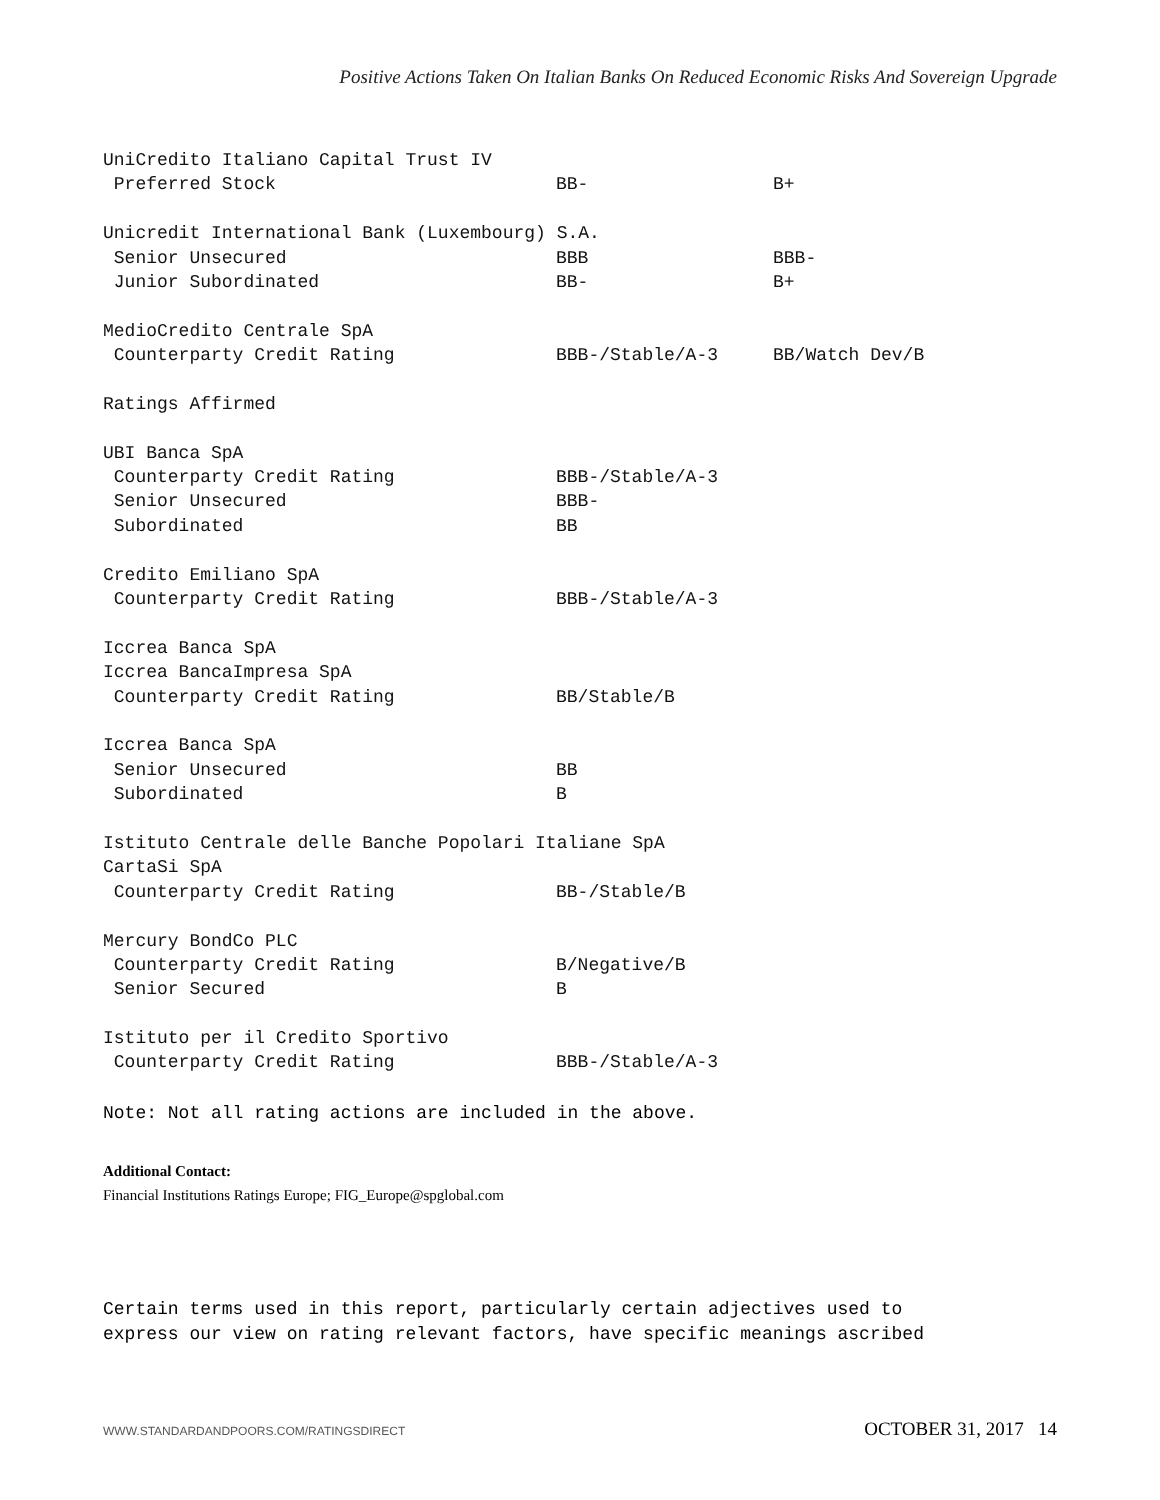Positive Actions Taken On Italian Banks On Reduced Economic Risks And Sovereign Upgrade
| UniCredito Italiano Capital Trust IV | | |
| Preferred Stock | BB- | B+ |
| Unicredit International Bank (Luxembourg) S.A. | | |
| Senior Unsecured | BBB | BBB- |
| Junior Subordinated | BB- | B+ |
| MedioCredito Centrale SpA | | |
| Counterparty Credit Rating | BBB-/Stable/A-3 | BB/Watch Dev/B |
| Ratings Affirmed | | |
| UBI Banca SpA | | |
| Counterparty Credit Rating | BBB-/Stable/A-3 | |
| Senior Unsecured | BBB- | |
| Subordinated | BB | |
| Credito Emiliano SpA | | |
| Counterparty Credit Rating | BBB-/Stable/A-3 | |
| Iccrea Banca SpA | | |
| Iccrea BancaImpresa SpA | | |
| Counterparty Credit Rating | BB/Stable/B | |
| Iccrea Banca SpA | | |
| Senior Unsecured | BB | |
| Subordinated | B | |
| Istituto Centrale delle Banche Popolari Italiane SpA | | |
| CartaSi SpA | | |
| Counterparty Credit Rating | BB-/Stable/B | |
| Mercury BondCo PLC | | |
| Counterparty Credit Rating | B/Negative/B | |
| Senior Secured | B | |
| Istituto per il Credito Sportivo | | |
| Counterparty Credit Rating | BBB-/Stable/A-3 | |
Note: Not all rating actions are included in the above.
Additional Contact:
Financial Institutions Ratings Europe; FIG_Europe@spglobal.com
Certain terms used in this report, particularly certain adjectives used to
express our view on rating relevant factors, have specific meanings ascribed
WWW.STANDARDANDPOORS.COM/RATINGSDIRECT OCTOBER 31, 2017 14